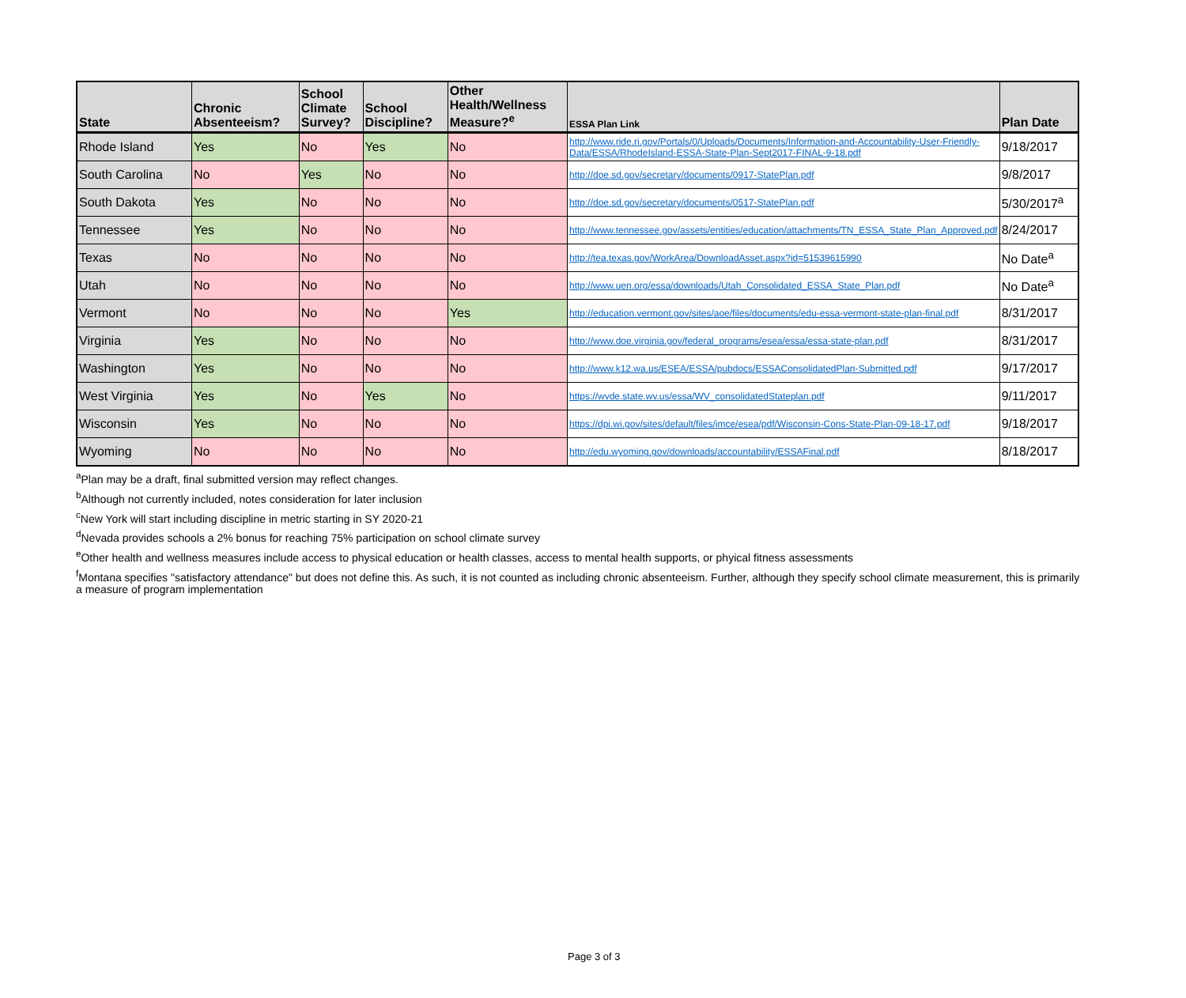| State | Chronic Absenteeism? | School Climate Survey? | School Discipline? | Other Health/Wellness Measure?<sup>e</sup> | ESSA Plan Link | Plan Date |
| --- | --- | --- | --- | --- | --- | --- |
| Rhode Island | Yes | No | Yes | No | http://www.ride.ri.gov/Portals/0/Uploads/Documents/Information-and-Accountability-User-Friendly-Data/ESSA/RhodeIsland-ESSA-State-Plan-Sept2017-FINAL-9-18.pdf | 9/18/2017 |
| South Carolina | No | Yes | No | No | http://doe.sd.gov/secretary/documents/0917-StatePlan.pdf | 9/8/2017 |
| South Dakota | Yes | No | No | No | http://doe.sd.gov/secretary/documents/0517-StatePlan.pdf | 5/30/2017<sup>a</sup> |
| Tennessee | Yes | No | No | No | http://www.tennessee.gov/assets/entities/education/attachments/TN_ESSA_State_Plan_Approved.pdf | 8/24/2017 |
| Texas | No | No | No | No | http://tea.texas.gov/WorkArea/DownloadAsset.aspx?id=51539615990 | No Date<sup>a</sup> |
| Utah | No | No | No | No | http://www.uen.org/essa/downloads/Utah_Consolidated_ESSA_State_Plan.pdf | No Date<sup>a</sup> |
| Vermont | No | No | No | Yes | http://education.vermont.gov/sites/aoe/files/documents/edu-essa-vermont-state-plan-final.pdf | 8/31/2017 |
| Virginia | Yes | No | No | No | http://www.doe.virginia.gov/federal_programs/esea/essa/essa-state-plan.pdf | 8/31/2017 |
| Washington | Yes | No | No | No | http://www.k12.wa.us/ESEA/ESSA/pubdocs/ESSAConsolidatedPlan-Submitted.pdf | 9/17/2017 |
| West Virginia | Yes | No | Yes | No | https://wvde.state.wv.us/essa/WV_consolidatedStateplan.pdf | 9/11/2017 |
| Wisconsin | Yes | No | No | No | https://dpi.wi.gov/sites/default/files/imce/esea/pdf/Wisconsin-Cons-State-Plan-09-18-17.pdf | 9/18/2017 |
| Wyoming | No | No | No | No | http://edu.wyoming.gov/downloads/accountability/ESSAFinal.pdf | 8/18/2017 |
<sup>a</sup> Plan may be a draft, final submitted version may reflect changes.
<sup>b</sup> Although not currently included, notes consideration for later inclusion
<sup>c</sup> New York will start including discipline in metric starting in SY 2020-21
<sup>d</sup> Nevada provides schools a 2% bonus for reaching 75% participation on school climate survey
<sup>e</sup> Other health and wellness measures include access to physical education or health classes, access to mental health supports, or phyical fitness assessments
<sup>f</sup> Montana specifies "satisfactory attendance" but does not define this. As such, it is not counted as including chronic absenteeism. Further, although they specify school climate measurement, this is primarily a measure of program implementation
Page 3 of 3